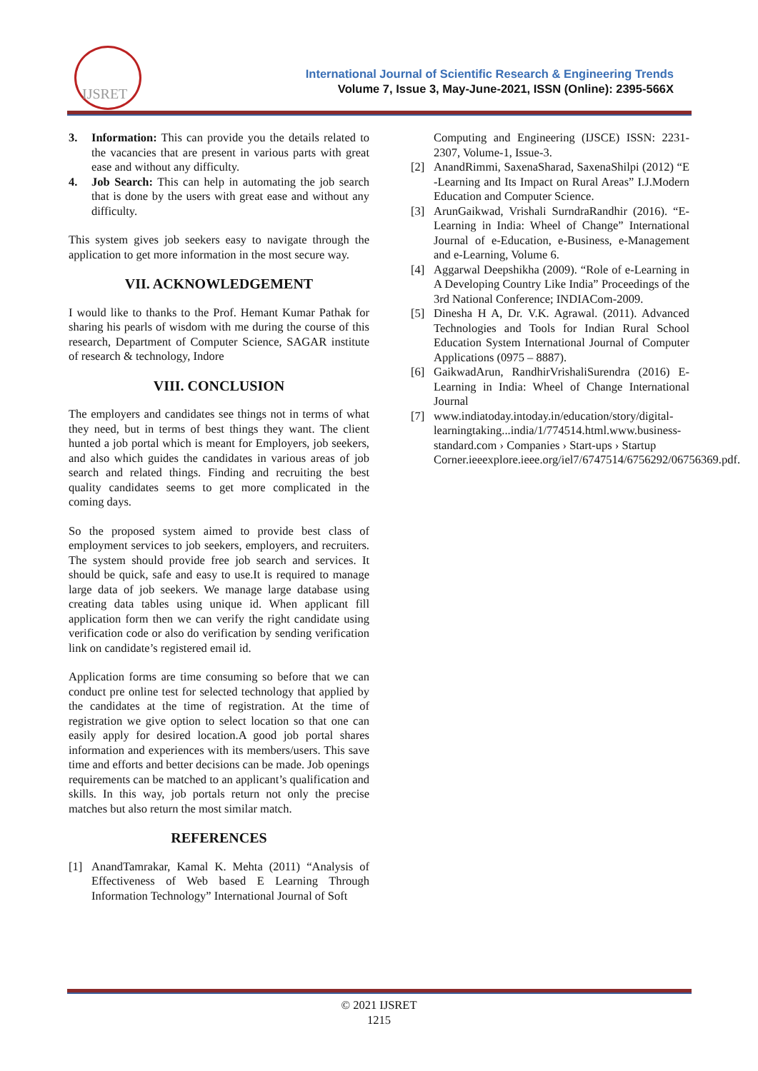IJSRET
International Journal of Scientific Research & Engineering Trends
Volume 7, Issue 3, May-June-2021, ISSN (Online): 2395-566X
3. Information: This can provide you the details related to the vacancies that are present in various parts with great ease and without any difficulty.
4. Job Search: This can help in automating the job search that is done by the users with great ease and without any difficulty.
This system gives job seekers easy to navigate through the application to get more information in the most secure way.
VII. ACKNOWLEDGEMENT
I would like to thanks to the Prof. Hemant Kumar Pathak for sharing his pearls of wisdom with me during the course of this research, Department of Computer Science, SAGAR institute of research & technology, Indore
VIII. CONCLUSION
The employers and candidates see things not in terms of what they need, but in terms of best things they want. The client hunted a job portal which is meant for Employers, job seekers, and also which guides the candidates in various areas of job search and related things. Finding and recruiting the best quality candidates seems to get more complicated in the coming days.
So the proposed system aimed to provide best class of employment services to job seekers, employers, and recruiters. The system should provide free job search and services. It should be quick, safe and easy to use.It is required to manage large data of job seekers. We manage large database using creating data tables using unique id. When applicant fill application form then we can verify the right candidate using verification code or also do verification by sending verification link on candidate’s registered email id.
Application forms are time consuming so before that we can conduct pre online test for selected technology that applied by the candidates at the time of registration. At the time of registration we give option to select location so that one can easily apply for desired location.A good job portal shares information and experiences with its members/users. This save time and efforts and better decisions can be made. Job openings requirements can be matched to an applicant’s qualification and skills. In this way, job portals return not only the precise matches but also return the most similar match.
REFERENCES
[1] AnandTamrakar, Kamal K. Mehta (2011) “Analysis of Effectiveness of Web based E Learning Through Information Technology” International Journal of Soft
Computing and Engineering (IJSCE) ISSN: 2231-2307, Volume-1, Issue-3.
[2] AnandRimmi, SaxenaSharad, SaxenaShilpi (2012) “E -Learning and Its Impact on Rural Areas” I.J.Modern Education and Computer Science.
[3] ArunGaikwad, Vrishali SurndraRandhir (2016). “E-Learning in India: Wheel of Change” International Journal of e-Education, e-Business, e-Management and e-Learning, Volume 6.
[4] Aggarwal Deepshikha (2009). “Role of e-Learning in A Developing Country Like India” Proceedings of the 3rd National Conference; INDIACom-2009.
[5] Dinesha H A, Dr. V.K. Agrawal. (2011). Advanced Technologies and Tools for Indian Rural School Education System International Journal of Computer Applications (0975 – 8887).
[6] GaikwadArun, RandhirVrishaliSurendra (2016) E-Learning in India: Wheel of Change International Journal
[7] www.indiatoday.intoday.in/education/story/digital-learningtaking...india/1/774514.html.www.business-standard.com › Companies › Start-ups › Startup Corner.ieeexplore.ieee.org/iel7/6747514/6756292/06756369.pdf.
© 2021 IJSRET
1215